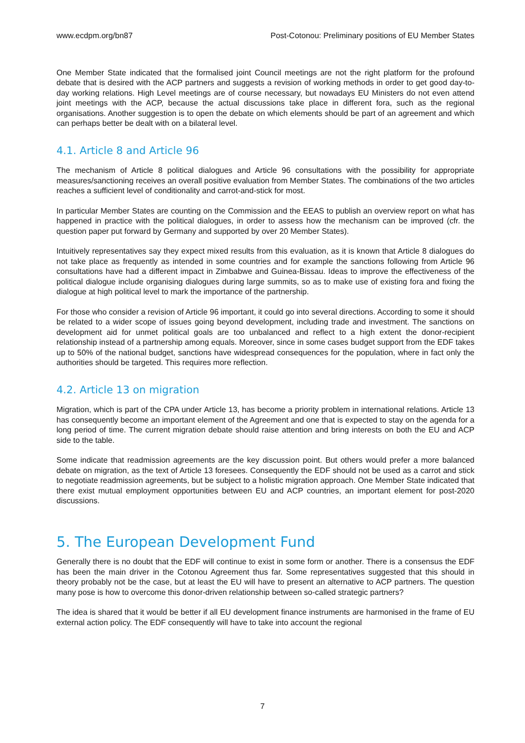www.ecdpm.org/bn87 Post-Cotonou: Preliminary positions of EU Member States
One Member State indicated that the formalised joint Council meetings are not the right platform for the profound debate that is desired with the ACP partners and suggests a revision of working methods in order to get good day-to-day working relations. High Level meetings are of course necessary, but nowadays EU Ministers do not even attend joint meetings with the ACP, because the actual discussions take place in different fora, such as the regional organisations. Another suggestion is to open the debate on which elements should be part of an agreement and which can perhaps better be dealt with on a bilateral level.
4.1. Article 8 and Article 96
The mechanism of Article 8 political dialogues and Article 96 consultations with the possibility for appropriate measures/sanctioning receives an overall positive evaluation from Member States. The combinations of the two articles reaches a sufficient level of conditionality and carrot-and-stick for most.
In particular Member States are counting on the Commission and the EEAS to publish an overview report on what has happened in practice with the political dialogues, in order to assess how the mechanism can be improved (cfr. the question paper put forward by Germany and supported by over 20 Member States).
Intuitively representatives say they expect mixed results from this evaluation, as it is known that Article 8 dialogues do not take place as frequently as intended in some countries and for example the sanctions following from Article 96 consultations have had a different impact in Zimbabwe and Guinea-Bissau. Ideas to improve the effectiveness of the political dialogue include organising dialogues during large summits, so as to make use of existing fora and fixing the dialogue at high political level to mark the importance of the partnership.
For those who consider a revision of Article 96 important, it could go into several directions. According to some it should be related to a wider scope of issues going beyond development, including trade and investment. The sanctions on development aid for unmet political goals are too unbalanced and reflect to a high extent the donor-recipient relationship instead of a partnership among equals. Moreover, since in some cases budget support from the EDF takes up to 50% of the national budget, sanctions have widespread consequences for the population, where in fact only the authorities should be targeted. This requires more reflection.
4.2. Article 13 on migration
Migration, which is part of the CPA under Article 13, has become a priority problem in international relations. Article 13 has consequently become an important element of the Agreement and one that is expected to stay on the agenda for a long period of time. The current migration debate should raise attention and bring interests on both the EU and ACP side to the table.
Some indicate that readmission agreements are the key discussion point. But others would prefer a more balanced debate on migration, as the text of Article 13 foresees. Consequently the EDF should not be used as a carrot and stick to negotiate readmission agreements, but be subject to a holistic migration approach. One Member State indicated that there exist mutual employment opportunities between EU and ACP countries, an important element for post-2020 discussions.
5. The European Development Fund
Generally there is no doubt that the EDF will continue to exist in some form or another. There is a consensus the EDF has been the main driver in the Cotonou Agreement thus far. Some representatives suggested that this should in theory probably not be the case, but at least the EU will have to present an alternative to ACP partners. The question many pose is how to overcome this donor-driven relationship between so-called strategic partners?
The idea is shared that it would be better if all EU development finance instruments are harmonised in the frame of EU external action policy. The EDF consequently will have to take into account the regional
7